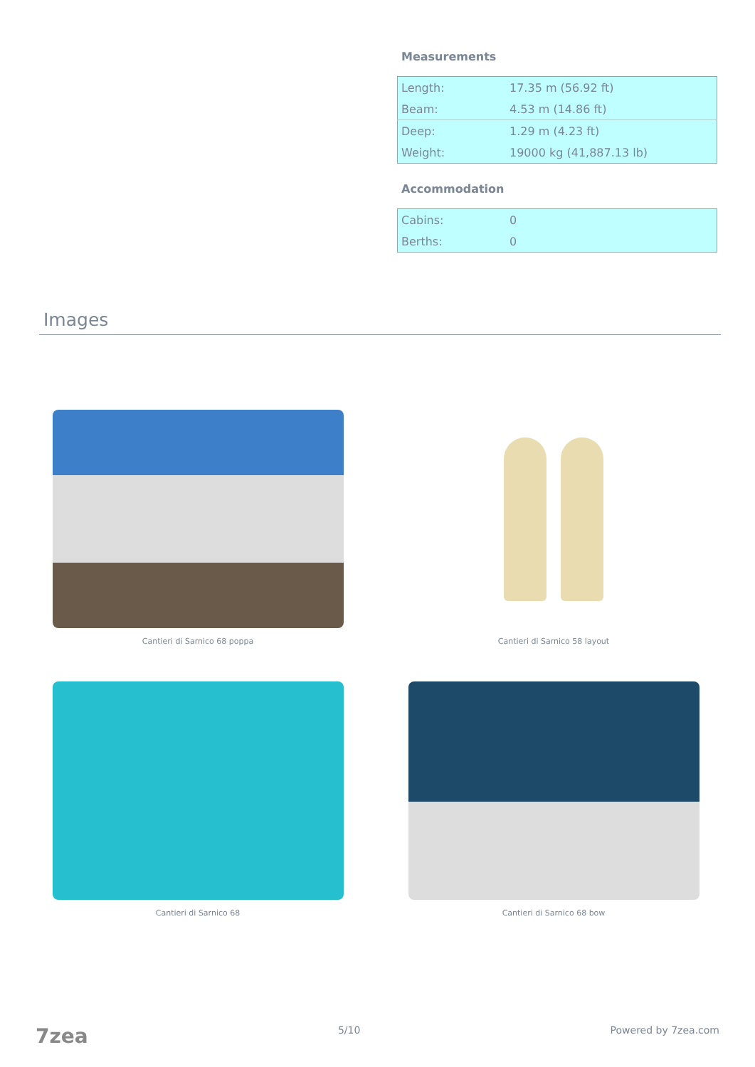Measurements
| Length: | 17.35 m (56.92 ft) |
| Beam: | 4.53 m (14.86 ft) |
| Deep: | 1.29 m (4.23 ft) |
| Weight: | 19000 kg (41,887.13 lb) |
Accommodation
| Cabins: | 0 |
| Berths: | 0 |
Images
Cantieri di Sarnico 68 poppa
Cantieri di Sarnico 58 layout
Cantieri di Sarnico 68
Cantieri di Sarnico 68 bow
7zea 5/10 Powered by 7zea.com